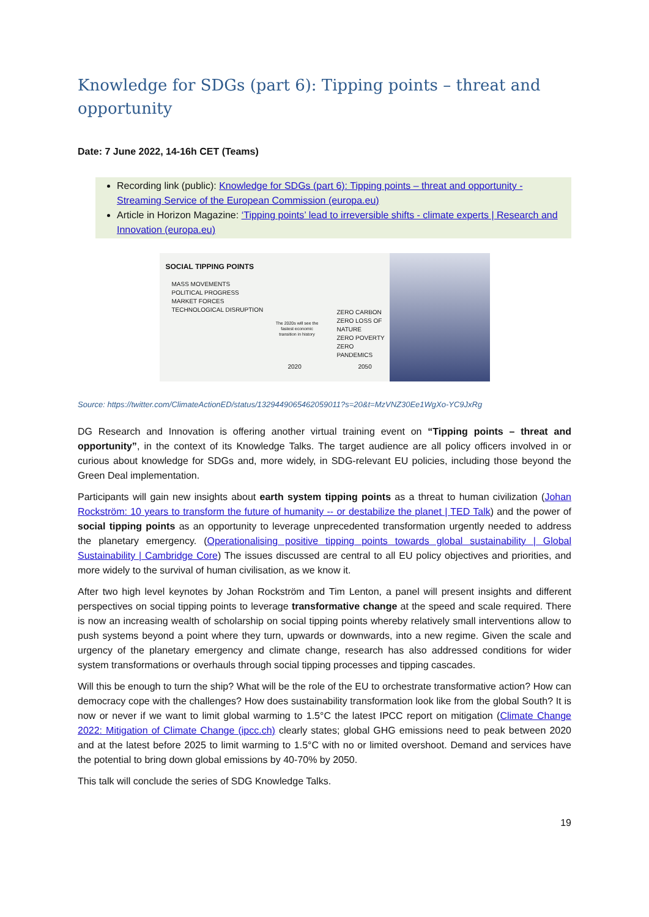Knowledge for SDGs (part 6): Tipping points – threat and opportunity
Date: 7 June 2022, 14-16h CET (Teams)
Recording link (public): Knowledge for SDGs (part 6): Tipping points – threat and opportunity - Streaming Service of the European Commission (europa.eu)
Article in Horizon Magazine: ‘Tipping points’ lead to irreversible shifts - climate experts | Research and Innovation (europa.eu)
SOCIAL TIPPING POINTS
MASS MOVEMENTS
POLITICAL PROGRESS
MARKET FORCES
TECHNOLOGICAL DISRUPTION
ZERO CARBON
ZERO LOSS OF NATURE
ZERO POVERTY
ZERO PANDEMICS
The 2020s will see the fastest economic transition in history
2020 2050
Source: https://twitter.com/ClimateActionED/status/1329449065462059011?s=20&t=MzVNZ30Ee1WgXo-YC9JxRg
DG Research and Innovation is offering another virtual training event on “Tipping points – threat and opportunity”, in the context of its Knowledge Talks. The target audience are all policy officers involved in or curious about knowledge for SDGs and, more widely, in SDG-relevant EU policies, including those beyond the Green Deal implementation.
Participants will gain new insights about earth system tipping points as a threat to human civilization (Johan Rockström: 10 years to transform the future of humanity -- or destabilize the planet | TED Talk) and the power of social tipping points as an opportunity to leverage unprecedented transformation urgently needed to address the planetary emergency. (Operationalising positive tipping points towards global sustainability | Global Sustainability | Cambridge Core) The issues discussed are central to all EU policy objectives and priorities, and more widely to the survival of human civilisation, as we know it.
After two high level keynotes by Johan Rockström and Tim Lenton, a panel will present insights and different perspectives on social tipping points to leverage transformative change at the speed and scale required. There is now an increasing wealth of scholarship on social tipping points whereby relatively small interventions allow to push systems beyond a point where they turn, upwards or downwards, into a new regime. Given the scale and urgency of the planetary emergency and climate change, research has also addressed conditions for wider system transformations or overhauls through social tipping processes and tipping cascades.
Will this be enough to turn the ship? What will be the role of the EU to orchestrate transformative action? How can democracy cope with the challenges? How does sustainability transformation look like from the global South? It is now or never if we want to limit global warming to 1.5°C the latest IPCC report on mitigation (Climate Change 2022: Mitigation of Climate Change (ipcc.ch) clearly states; global GHG emissions need to peak between 2020 and at the latest before 2025 to limit warming to 1.5°C with no or limited overshoot. Demand and services have the potential to bring down global emissions by 40-70% by 2050.
This talk will conclude the series of SDG Knowledge Talks.
19